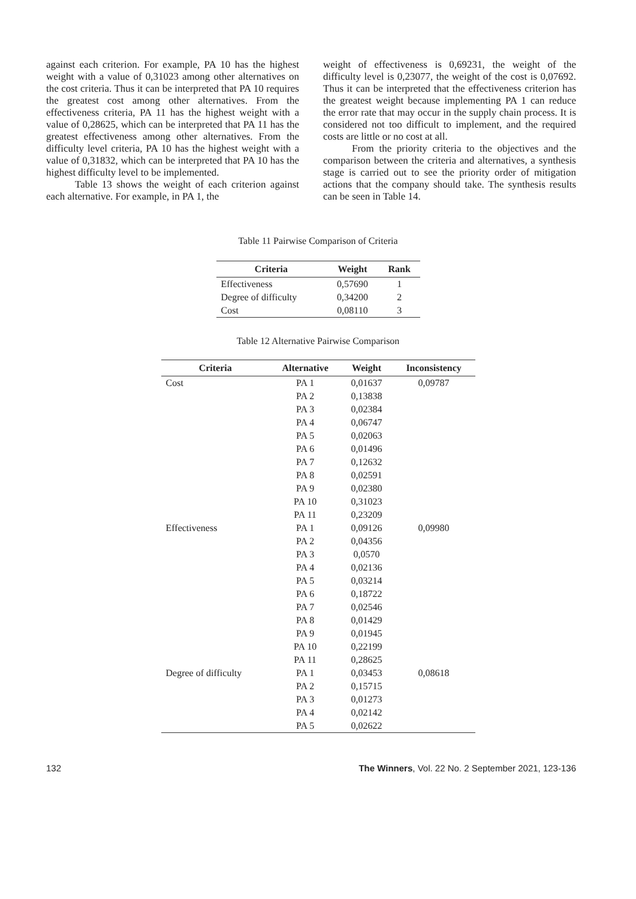against each criterion. For example, PA 10 has the highest weight with a value of 0,31023 among other alternatives on the cost criteria. Thus it can be interpreted that PA 10 requires the greatest cost among other alternatives. From the effectiveness criteria, PA 11 has the highest weight with a value of 0,28625, which can be interpreted that PA 11 has the greatest effectiveness among other alternatives. From the difficulty level criteria, PA 10 has the highest weight with a value of 0,31832, which can be interpreted that PA 10 has the highest difficulty level to be implemented.
Table 13 shows the weight of each criterion against each alternative. For example, in PA 1, the
weight of effectiveness is 0,69231, the weight of the difficulty level is 0,23077, the weight of the cost is 0,07692. Thus it can be interpreted that the effectiveness criterion has the greatest weight because implementing PA 1 can reduce the error rate that may occur in the supply chain process. It is considered not too difficult to implement, and the required costs are little or no cost at all.
From the priority criteria to the objectives and the comparison between the criteria and alternatives, a synthesis stage is carried out to see the priority order of mitigation actions that the company should take. The synthesis results can be seen in Table 14.
Table 11 Pairwise Comparison of Criteria
| Criteria | Weight | Rank |
| --- | --- | --- |
| Effectiveness | 0,57690 | 1 |
| Degree of difficulty | 0,34200 | 2 |
| Cost | 0,08110 | 3 |
Table 12 Alternative Pairwise Comparison
| Criteria | Alternative | Weight | Inconsistency |
| --- | --- | --- | --- |
| Cost | PA 1 | 0,01637 | 0,09787 |
| | PA 2 | 0,13838 | |
| | PA 3 | 0,02384 | |
| | PA 4 | 0,06747 | |
| | PA 5 | 0,02063 | |
| | PA 6 | 0,01496 | |
| | PA 7 | 0,12632 | |
| | PA 8 | 0,02591 | |
| | PA 9 | 0,02380 | |
| | PA 10 | 0,31023 | |
| | PA 11 | 0,23209 | |
| Effectiveness | PA 1 | 0,09126 | 0,09980 |
| | PA 2 | 0,04356 | |
| | PA 3 | 0,0570 | |
| | PA 4 | 0,02136 | |
| | PA 5 | 0,03214 | |
| | PA 6 | 0,18722 | |
| | PA 7 | 0,02546 | |
| | PA 8 | 0,01429 | |
| | PA 9 | 0,01945 | |
| | PA 10 | 0,22199 | |
| | PA 11 | 0,28625 | |
| Degree of difficulty | PA 1 | 0,03453 | 0,08618 |
| | PA 2 | 0,15715 | |
| | PA 3 | 0,01273 | |
| | PA 4 | 0,02142 | |
| | PA 5 | 0,02622 | |
132 The Winners, Vol. 22 No. 2 September 2021, 123-136